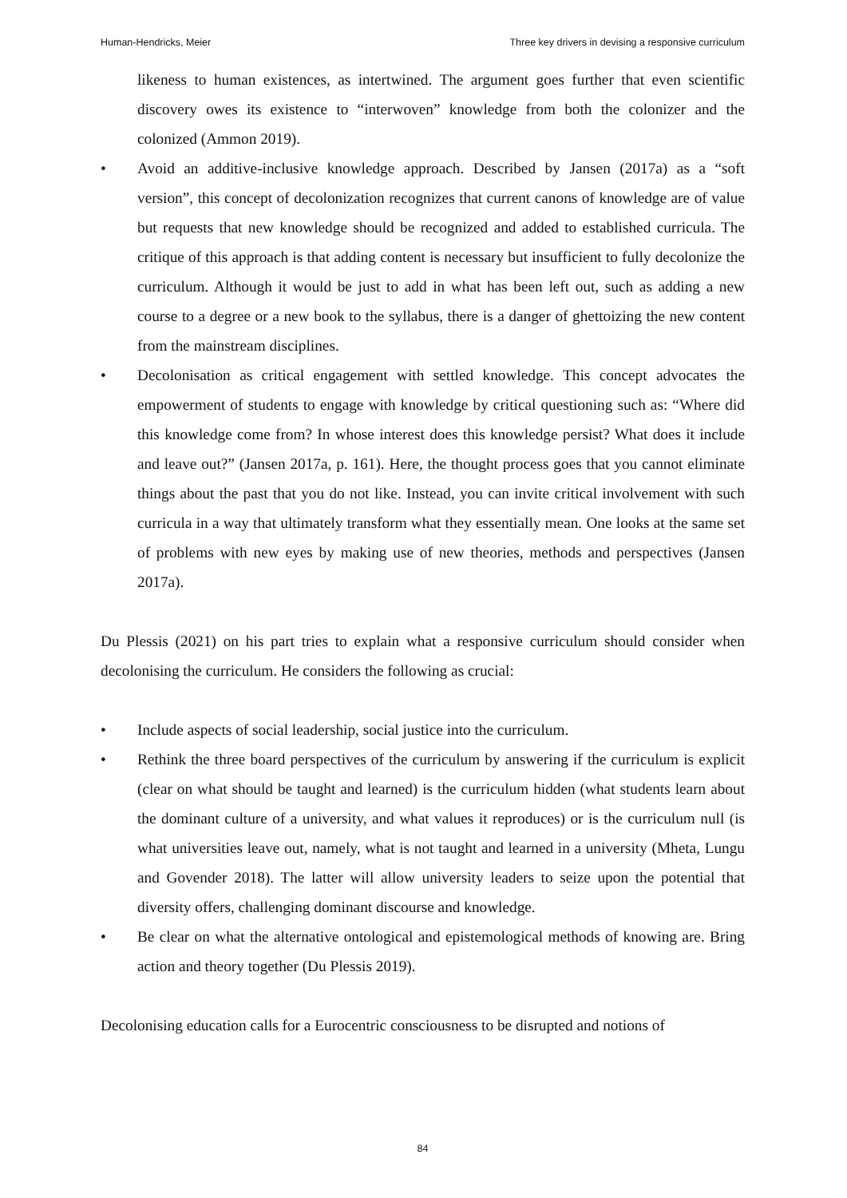Human-Hendricks, Meier Three key drivers in devising a responsive curriculum
likeness to human existences, as intertwined. The argument goes further that even scientific discovery owes its existence to “interwoven” knowledge from both the colonizer and the colonized (Ammon 2019).
• Avoid an additive-inclusive knowledge approach. Described by Jansen (2017a) as a “soft version”, this concept of decolonization recognizes that current canons of knowledge are of value but requests that new knowledge should be recognized and added to established curricula. The critique of this approach is that adding content is necessary but insufficient to fully decolonize the curriculum. Although it would be just to add in what has been left out, such as adding a new course to a degree or a new book to the syllabus, there is a danger of ghettoizing the new content from the mainstream disciplines.
• Decolonisation as critical engagement with settled knowledge. This concept advocates the empowerment of students to engage with knowledge by critical questioning such as: “Where did this knowledge come from? In whose interest does this knowledge persist? What does it include and leave out?” (Jansen 2017a, p. 161). Here, the thought process goes that you cannot eliminate things about the past that you do not like. Instead, you can invite critical involvement with such curricula in a way that ultimately transform what they essentially mean. One looks at the same set of problems with new eyes by making use of new theories, methods and perspectives (Jansen 2017a).
Du Plessis (2021) on his part tries to explain what a responsive curriculum should consider when decolonising the curriculum. He considers the following as crucial:
• Include aspects of social leadership, social justice into the curriculum.
• Rethink the three board perspectives of the curriculum by answering if the curriculum is explicit (clear on what should be taught and learned) is the curriculum hidden (what students learn about the dominant culture of a university, and what values it reproduces) or is the curriculum null (is what universities leave out, namely, what is not taught and learned in a university (Mheta, Lungu and Govender 2018). The latter will allow university leaders to seize upon the potential that diversity offers, challenging dominant discourse and knowledge.
• Be clear on what the alternative ontological and epistemological methods of knowing are. Bring action and theory together (Du Plessis 2019).
Decolonising education calls for a Eurocentric consciousness to be disrupted and notions of
84